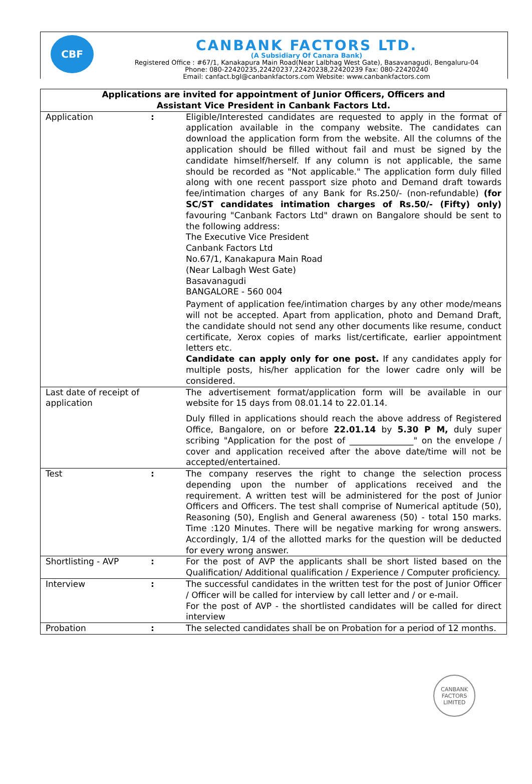CBF
CANBANK FACTORS LTD.
(A Subsidiary Of Canara Bank)
Registered Office : #67/1, Kanakapura Main Road(Near Lalbhag West Gate), Basavanagudi, Bengaluru-04
Phone: 080-22420235,22420237,22420238,22420239 Fax: 080-22420240
Email: canfact.bgl@canbankfactors.com Website: www.canbankfactors.com
| Applications are invited for appointment of Junior Officers, Officers and Assistant Vice President in Canbank Factors Ltd. | | |
| --- | --- | --- |
| Application | : | Eligible/Interested candidates are requested to apply in the format of application available in the company website. The candidates can download the application form from the website. All the columns of the application should be filled without fail and must be signed by the candidate himself/herself. If any column is not applicable, the same should be recorded as "Not applicable." The application form duly filled along with one recent passport size photo and Demand draft towards fee/intimation charges of any Bank for Rs.250/- (non-refundable) (for SC/ST candidates intimation charges of Rs.50/- (Fifty) only) favouring "Canbank Factors Ltd" drawn on Bangalore should be sent to the following address: The Executive Vice President Canbank Factors Ltd No.67/1, Kanakapura Main Road (Near Lalbagh West Gate) Basavanagudi BANGALORE - 560 004 Payment of application fee/intimation charges by any other mode/means will not be accepted. Apart from application, photo and Demand Draft, the candidate should not send any other documents like resume, conduct certificate, Xerox copies of marks list/certificate, earlier appointment letters etc. Candidate can apply only for one post. If any candidates apply for multiple posts, his/her application for the lower cadre only will be considered. |
| Last date of receipt of application | | The advertisement format/application form will be available in our website for 15 days from 08.01.14 to 22.01.14. Duly filled in applications should reach the above address of Registered Office, Bangalore, on or before 22.01.14 by 5.30 P M, duly super scribing "Application for the post of _______________" on the envelope / cover and application received after the above date/time will not be accepted/entertained. |
| Test | : | The company reserves the right to change the selection process depending upon the number of applications received and the requirement. A written test will be administered for the post of Junior Officers and Officers. The test shall comprise of Numerical aptitude (50), Reasoning (50), English and General awareness (50) - total 150 marks. Time :120 Minutes. There will be negative marking for wrong answers. Accordingly, 1/4 of the allotted marks for the question will be deducted for every wrong answer. |
| Shortlisting - AVP | : | For the post of AVP the applicants shall be short listed based on the Qualification/ Additional qualification / Experience / Computer proficiency. |
| Interview | : | The successful candidates in the written test for the post of Junior Officer / Officer will be called for interview by call letter and / or e-mail. For the post of AVP - the shortlisted candidates will be called for direct interview |
| Probation | : | The selected candidates shall be on Probation for a period of 12 months. |
CANBANK FACTORS LIMITED